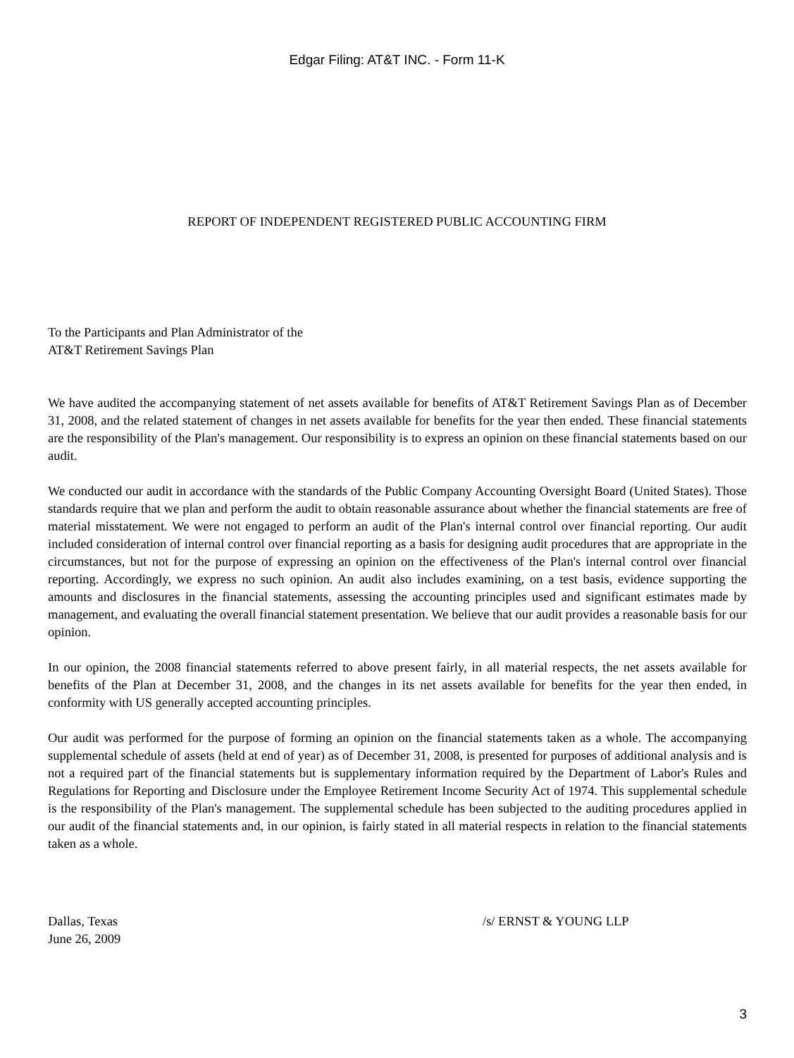Edgar Filing: AT&T INC. - Form 11-K
REPORT OF INDEPENDENT REGISTERED PUBLIC ACCOUNTING FIRM
To the Participants and Plan Administrator of the
AT&T Retirement Savings Plan
We have audited the accompanying statement of net assets available for benefits of AT&T Retirement Savings Plan as of December 31, 2008, and the related statement of changes in net assets available for benefits for the year then ended. These financial statements are the responsibility of the Plan's management. Our responsibility is to express an opinion on these financial statements based on our audit.
We conducted our audit in accordance with the standards of the Public Company Accounting Oversight Board (United States). Those standards require that we plan and perform the audit to obtain reasonable assurance about whether the financial statements are free of material misstatement. We were not engaged to perform an audit of the Plan's internal control over financial reporting. Our audit included consideration of internal control over financial reporting as a basis for designing audit procedures that are appropriate in the circumstances, but not for the purpose of expressing an opinion on the effectiveness of the Plan's internal control over financial reporting. Accordingly, we express no such opinion. An audit also includes examining, on a test basis, evidence supporting the amounts and disclosures in the financial statements, assessing the accounting principles used and significant estimates made by management, and evaluating the overall financial statement presentation. We believe that our audit provides a reasonable basis for our opinion.
In our opinion, the 2008 financial statements referred to above present fairly, in all material respects, the net assets available for benefits of the Plan at December 31, 2008, and the changes in its net assets available for benefits for the year then ended, in conformity with US generally accepted accounting principles.
Our audit was performed for the purpose of forming an opinion on the financial statements taken as a whole. The accompanying supplemental schedule of assets (held at end of year) as of December 31, 2008, is presented for purposes of additional analysis and is not a required part of the financial statements but is supplementary information required by the Department of Labor's Rules and Regulations for Reporting and Disclosure under the Employee Retirement Income Security Act of 1974. This supplemental schedule is the responsibility of the Plan's management. The supplemental schedule has been subjected to the auditing procedures applied in our audit of the financial statements and, in our opinion, is fairly stated in all material respects in relation to the financial statements taken as a whole.
Dallas, Texas
June 26, 2009
/s/ ERNST & YOUNG LLP
3